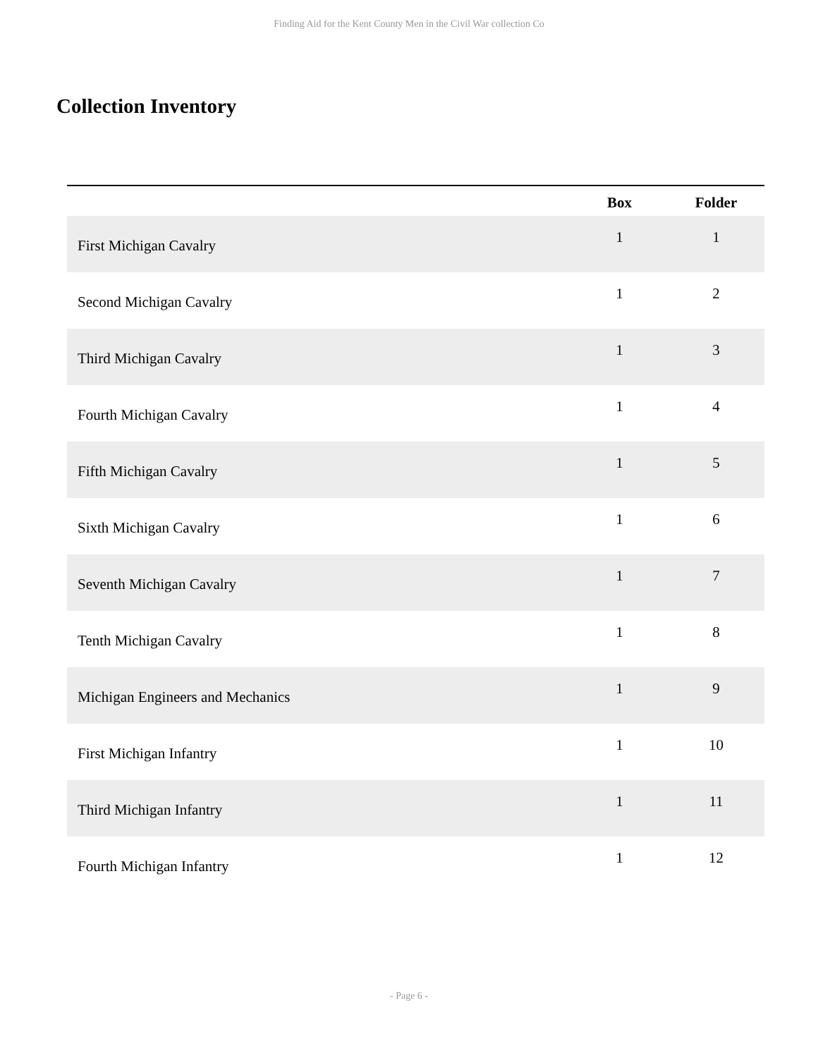Finding Aid for the Kent County Men in the Civil War collection Co
Collection Inventory
| | Box | Folder |
| --- | --- | --- |
| First Michigan Cavalry | 1 | 1 |
| Second Michigan Cavalry | 1 | 2 |
| Third Michigan Cavalry | 1 | 3 |
| Fourth Michigan Cavalry | 1 | 4 |
| Fifth Michigan Cavalry | 1 | 5 |
| Sixth Michigan Cavalry | 1 | 6 |
| Seventh Michigan Cavalry | 1 | 7 |
| Tenth Michigan Cavalry | 1 | 8 |
| Michigan Engineers and Mechanics | 1 | 9 |
| First Michigan Infantry | 1 | 10 |
| Third Michigan Infantry | 1 | 11 |
| Fourth Michigan Infantry | 1 | 12 |
- Page 6 -